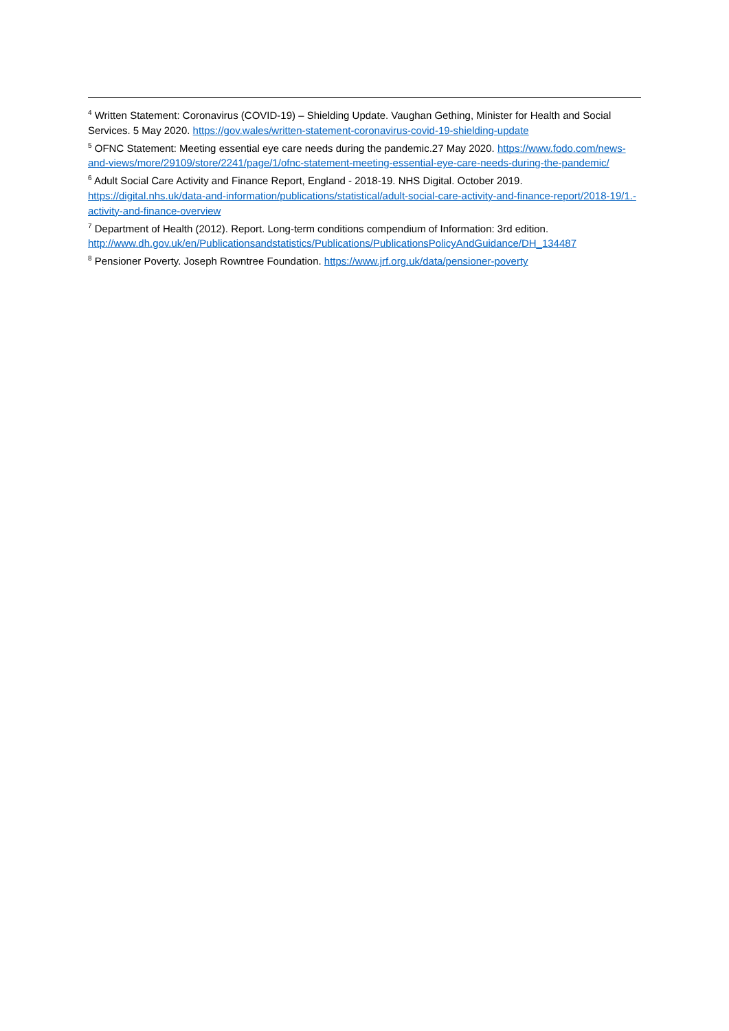<sup>4</sup> Written Statement: Coronavirus (COVID-19) – Shielding Update. Vaughan Gething, Minister for Health and Social Services. 5 May 2020. https://gov.wales/written-statement-coronavirus-covid-19-shielding-update
<sup>5</sup> OFNC Statement: Meeting essential eye care needs during the pandemic.27 May 2020. https://www.fodo.com/news-and-views/more/29109/store/2241/page/1/ofnc-statement-meeting-essential-eye-care-needs-during-the-pandemic/
<sup>6</sup> Adult Social Care Activity and Finance Report, England - 2018-19. NHS Digital. October 2019. https://digital.nhs.uk/data-and-information/publications/statistical/adult-social-care-activity-and-finance-report/2018-19/1.-activity-and-finance-overview
<sup>7</sup> Department of Health (2012). Report. Long-term conditions compendium of Information: 3rd edition. http://www.dh.gov.uk/en/Publicationsandstatistics/Publications/PublicationsPolicyAndGuidance/DH_134487
<sup>8</sup> Pensioner Poverty. Joseph Rowntree Foundation. https://www.jrf.org.uk/data/pensioner-poverty